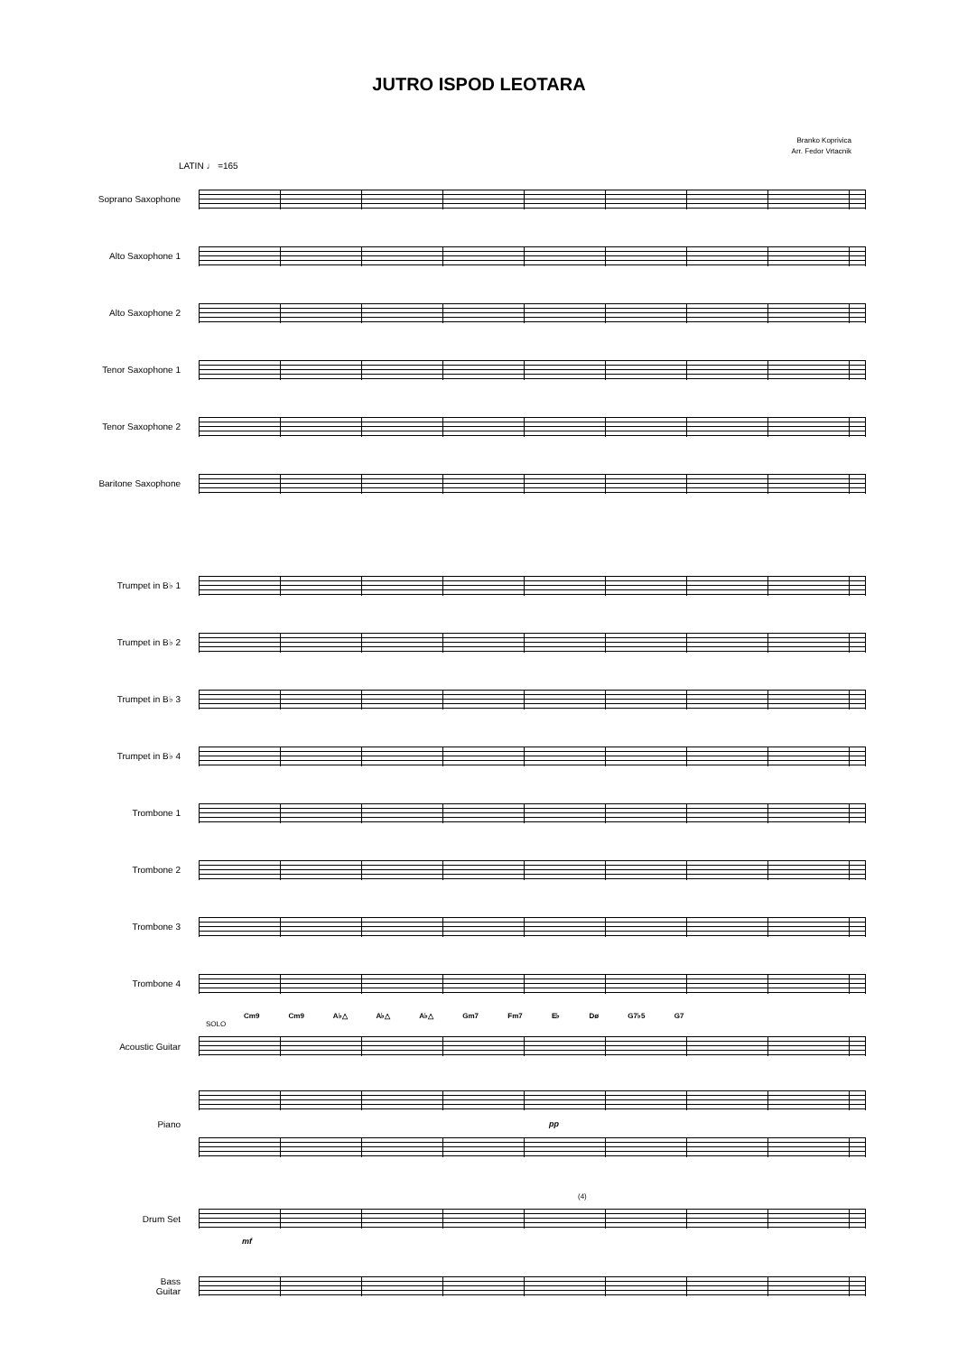JUTRO ISPOD LEOTARA
Branko Koprivica
Arr. Fedor Vrtacnik
LATIN ♩ =165
Soprano Saxophone
Alto Saxophone 1
Alto Saxophone 2
Tenor Saxophone 1
Tenor Saxophone 2
Baritone Saxophone
Trumpet in B♭ 1
Trumpet in B♭ 2
Trumpet in B♭ 3
Trumpet in B♭ 4
Trombone 1
Trombone 2
Trombone 3
Trombone 4
Cm9 Cm9 A♭△ A♭△ A♭△ Gm7 Fm7 E♭ Dø G7♭5 G7
SOLO
Acoustic Guitar
Piano
pp
(4)
Drum Set
mf
Bass
Guitar